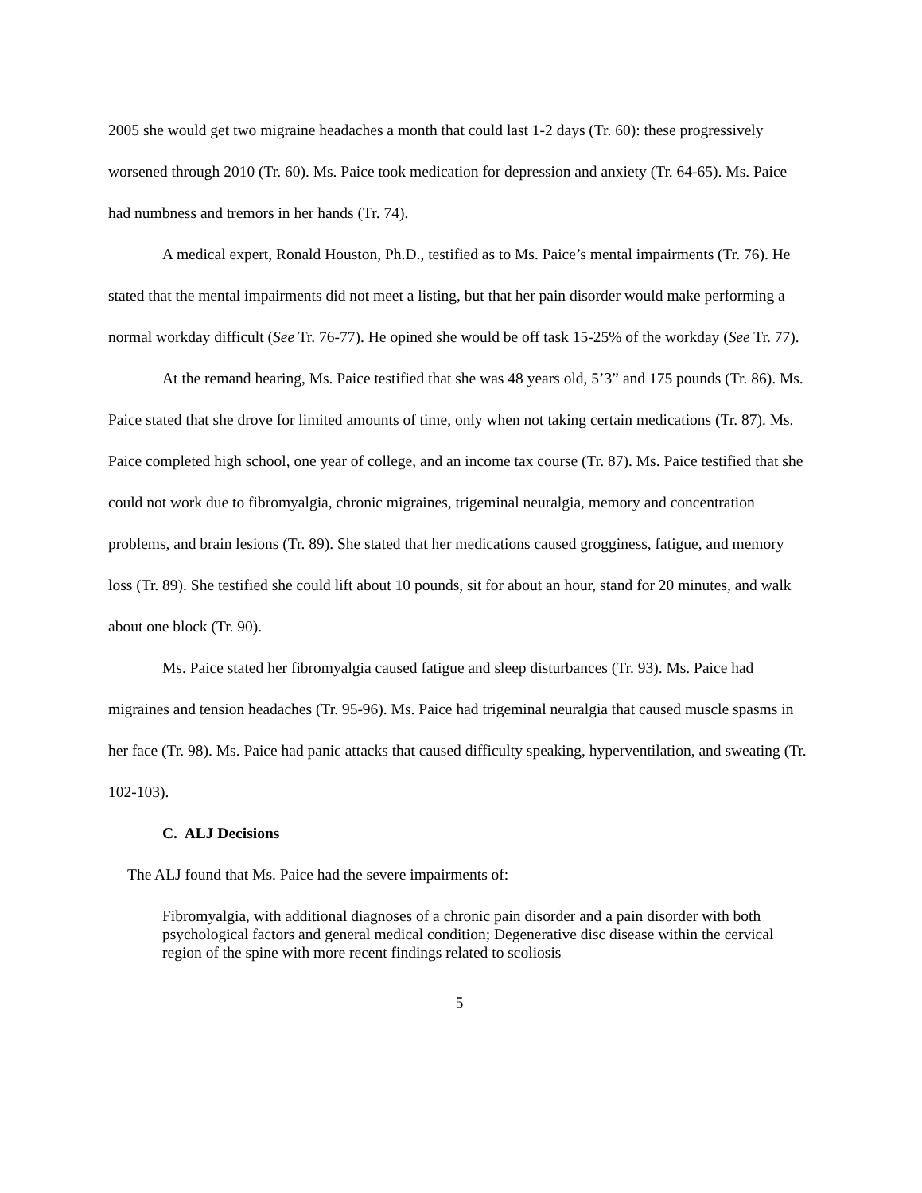2005 she would get two migraine headaches a month that could last 1-2 days (Tr. 60): these progressively worsened through 2010 (Tr. 60). Ms. Paice took medication for depression and anxiety (Tr. 64-65). Ms. Paice had numbness and tremors in her hands (Tr. 74).
A medical expert, Ronald Houston, Ph.D., testified as to Ms. Paice’s mental impairments (Tr. 76). He stated that the mental impairments did not meet a listing, but that her pain disorder would make performing a normal workday difficult (See Tr. 76-77). He opined she would be off task 15-25% of the workday (See Tr. 77).
At the remand hearing, Ms. Paice testified that she was 48 years old, 5’3” and 175 pounds (Tr. 86). Ms. Paice stated that she drove for limited amounts of time, only when not taking certain medications (Tr. 87). Ms. Paice completed high school, one year of college, and an income tax course (Tr. 87). Ms. Paice testified that she could not work due to fibromyalgia, chronic migraines, trigeminal neuralgia, memory and concentration problems, and brain lesions (Tr. 89). She stated that her medications caused grogginess, fatigue, and memory loss (Tr. 89). She testified she could lift about 10 pounds, sit for about an hour, stand for 20 minutes, and walk about one block (Tr. 90).
Ms. Paice stated her fibromyalgia caused fatigue and sleep disturbances (Tr. 93). Ms. Paice had migraines and tension headaches (Tr. 95-96). Ms. Paice had trigeminal neuralgia that caused muscle spasms in her face (Tr. 98). Ms. Paice had panic attacks that caused difficulty speaking, hyperventilation, and sweating (Tr. 102-103).
C. ALJ Decisions
The ALJ found that Ms. Paice had the severe impairments of:
Fibromyalgia, with additional diagnoses of a chronic pain disorder and a pain disorder with both psychological factors and general medical condition; Degenerative disc disease within the cervical region of the spine with more recent findings related to scoliosis
5